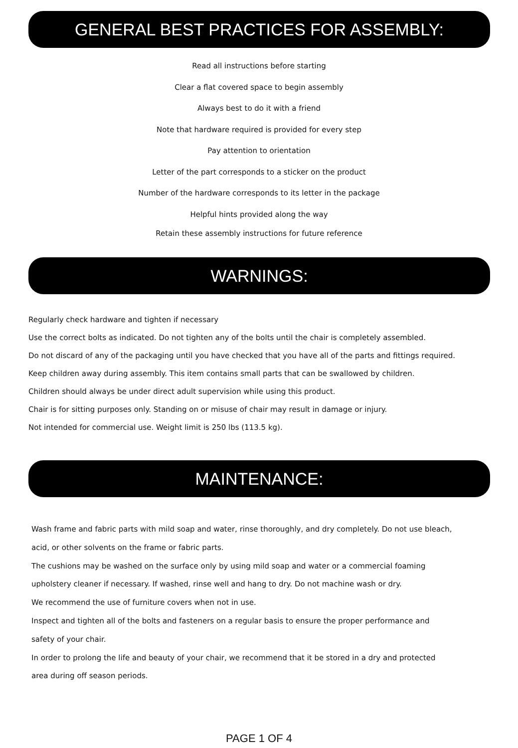GENERAL BEST PRACTICES FOR ASSEMBLY:
Read all instructions before starting
Clear a flat covered space to begin assembly
Always best to do it with a friend
Note that hardware required is provided for every step
Pay attention to orientation
Letter of the part corresponds to a sticker on the product
Number of the hardware corresponds to its letter in the package
Helpful hints provided along the way
Retain these assembly instructions for future reference
WARNINGS:
Regularly check hardware and tighten if necessary
Use the correct bolts as indicated. Do not tighten any of the bolts until the chair is completely assembled.
Do not discard of any of the packaging until you have checked that you have all of the parts and fittings required.
Keep children away during assembly. This item contains small parts that can be swallowed by children.
Children should always be under direct adult supervision while using this product.
Chair is for sitting purposes only. Standing on or misuse of chair may result in damage or injury.
Not intended for commercial use. Weight limit is 250 lbs (113.5 kg).
MAINTENANCE:
Wash frame and fabric parts with mild soap and water, rinse thoroughly, and dry completely. Do not use bleach,
acid, or other solvents on the frame or fabric parts.
The cushions may be washed on the surface only by using mild soap and water or a commercial foaming
upholstery cleaner if necessary. If washed, rinse well and hang to dry. Do not machine wash or dry.
We recommend the use of furniture covers when not in use.
Inspect and tighten all of the bolts and fasteners on a regular basis to ensure the proper performance and
safety of your chair.
In order to prolong the life and beauty of your chair, we recommend that it be stored in a dry and protected
area during off season periods.
PAGE 1 OF 4